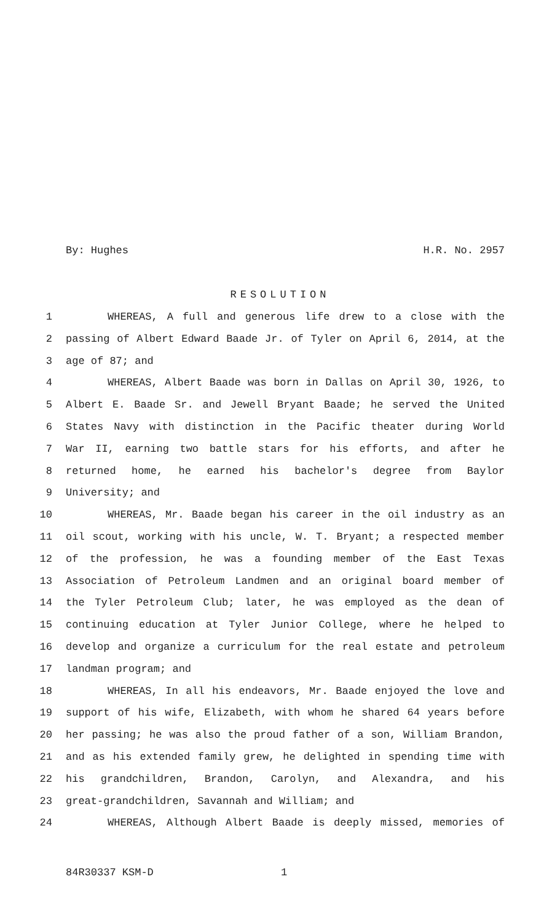By: Hughes H.R. No. 2957
RESOLUTION
1 WHEREAS, A full and generous life drew to a close with the
2 passing of Albert Edward Baade Jr. of Tyler on April 6, 2014, at the
3 age of 87; and
4 WHEREAS, Albert Baade was born in Dallas on April 30, 1926, to
5 Albert E. Baade Sr. and Jewell Bryant Baade; he served the United
6 States Navy with distinction in the Pacific theater during World
7 War II, earning two battle stars for his efforts, and after he
8 returned home, he earned his bachelor's degree from Baylor
9 University; and
10 WHEREAS, Mr. Baade began his career in the oil industry as an
11 oil scout, working with his uncle, W. T. Bryant; a respected member
12 of the profession, he was a founding member of the East Texas
13 Association of Petroleum Landmen and an original board member of
14 the Tyler Petroleum Club; later, he was employed as the dean of
15 continuing education at Tyler Junior College, where he helped to
16 develop and organize a curriculum for the real estate and petroleum
17 landman program; and
18 WHEREAS, In all his endeavors, Mr. Baade enjoyed the love and
19 support of his wife, Elizabeth, with whom he shared 64 years before
20 her passing; he was also the proud father of a son, William Brandon,
21 and as his extended family grew, he delighted in spending time with
22 his grandchildren, Brandon, Carolyn, and Alexandra, and his
23 great-grandchildren, Savannah and William; and
24 WHEREAS, Although Albert Baade is deeply missed, memories of
84R30337 KSM-D 1